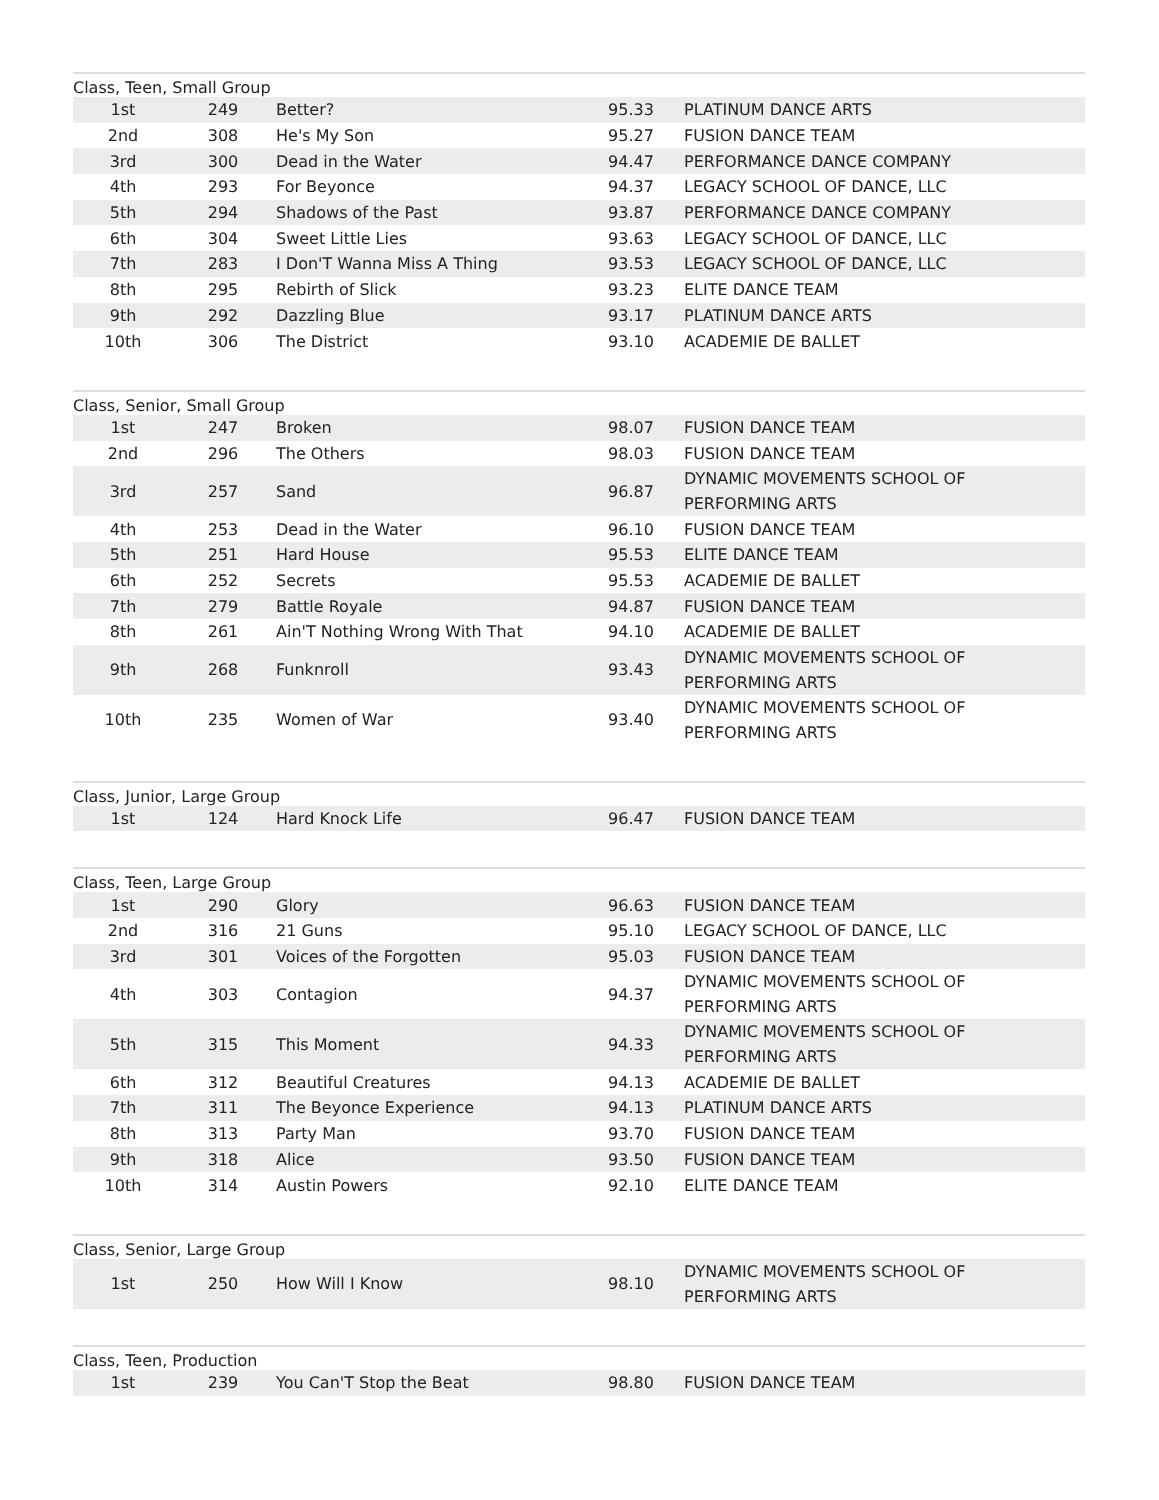| Class, Teen, Small Group | | | | |
| --- | --- | --- | --- | --- |
| 1st | 249 | Better? | 95.33 | PLATINUM DANCE ARTS |
| 2nd | 308 | He's My Son | 95.27 | FUSION DANCE TEAM |
| 3rd | 300 | Dead in the Water | 94.47 | PERFORMANCE DANCE COMPANY |
| 4th | 293 | For Beyonce | 94.37 | LEGACY SCHOOL OF DANCE, LLC |
| 5th | 294 | Shadows of the Past | 93.87 | PERFORMANCE DANCE COMPANY |
| 6th | 304 | Sweet Little Lies | 93.63 | LEGACY SCHOOL OF DANCE, LLC |
| 7th | 283 | I Don'T Wanna Miss A Thing | 93.53 | LEGACY SCHOOL OF DANCE, LLC |
| 8th | 295 | Rebirth of Slick | 93.23 | ELITE DANCE TEAM |
| 9th | 292 | Dazzling Blue | 93.17 | PLATINUM DANCE ARTS |
| 10th | 306 | The District | 93.10 | ACADEMIE DE BALLET |
| Class, Senior, Small Group | | | | |
| --- | --- | --- | --- | --- |
| 1st | 247 | Broken | 98.07 | FUSION DANCE TEAM |
| 2nd | 296 | The Others | 98.03 | FUSION DANCE TEAM |
| 3rd | 257 | Sand | 96.87 | DYNAMIC MOVEMENTS SCHOOL OF PERFORMING ARTS |
| 4th | 253 | Dead in the Water | 96.10 | FUSION DANCE TEAM |
| 5th | 251 | Hard House | 95.53 | ELITE DANCE TEAM |
| 6th | 252 | Secrets | 95.53 | ACADEMIE DE BALLET |
| 7th | 279 | Battle Royale | 94.87 | FUSION DANCE TEAM |
| 8th | 261 | Ain'T Nothing Wrong With That | 94.10 | ACADEMIE DE BALLET |
| 9th | 268 | Funknroll | 93.43 | DYNAMIC MOVEMENTS SCHOOL OF PERFORMING ARTS |
| 10th | 235 | Women of War | 93.40 | DYNAMIC MOVEMENTS SCHOOL OF PERFORMING ARTS |
| Class, Junior, Large Group | | | | |
| --- | --- | --- | --- | --- |
| 1st | 124 | Hard Knock Life | 96.47 | FUSION DANCE TEAM |
| Class, Teen, Large Group | | | | |
| --- | --- | --- | --- | --- |
| 1st | 290 | Glory | 96.63 | FUSION DANCE TEAM |
| 2nd | 316 | 21 Guns | 95.10 | LEGACY SCHOOL OF DANCE, LLC |
| 3rd | 301 | Voices of the Forgotten | 95.03 | FUSION DANCE TEAM |
| 4th | 303 | Contagion | 94.37 | DYNAMIC MOVEMENTS SCHOOL OF PERFORMING ARTS |
| 5th | 315 | This Moment | 94.33 | DYNAMIC MOVEMENTS SCHOOL OF PERFORMING ARTS |
| 6th | 312 | Beautiful Creatures | 94.13 | ACADEMIE DE BALLET |
| 7th | 311 | The Beyonce Experience | 94.13 | PLATINUM DANCE ARTS |
| 8th | 313 | Party Man | 93.70 | FUSION DANCE TEAM |
| 9th | 318 | Alice | 93.50 | FUSION DANCE TEAM |
| 10th | 314 | Austin Powers | 92.10 | ELITE DANCE TEAM |
| Class, Senior, Large Group | | | | |
| --- | --- | --- | --- | --- |
| 1st | 250 | How Will I Know | 98.10 | DYNAMIC MOVEMENTS SCHOOL OF PERFORMING ARTS |
| Class, Teen, Production | | | | |
| --- | --- | --- | --- | --- |
| 1st | 239 | You Can'T Stop the Beat | 98.80 | FUSION DANCE TEAM |